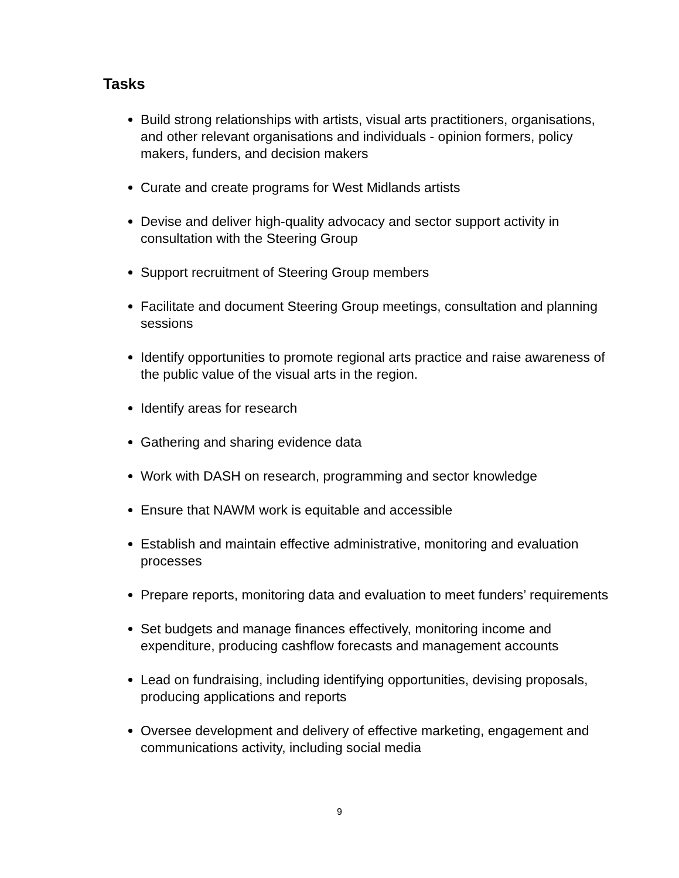Tasks
Build strong relationships with artists, visual arts practitioners, organisations, and other relevant organisations and individuals - opinion formers, policy makers, funders, and decision makers
Curate and create programs for West Midlands artists
Devise and deliver high-quality advocacy and sector support activity in consultation with the Steering Group
Support recruitment of Steering Group members
Facilitate and document Steering Group meetings, consultation and planning sessions
Identify opportunities to promote regional arts practice and raise awareness of the public value of the visual arts in the region.
Identify areas for research
Gathering and sharing evidence data
Work with DASH on research, programming and sector knowledge
Ensure that NAWM work is equitable and accessible
Establish and maintain effective administrative, monitoring and evaluation processes
Prepare reports, monitoring data and evaluation to meet funders’ requirements
Set budgets and manage finances effectively, monitoring income and expenditure, producing cashflow forecasts and management accounts
Lead on fundraising, including identifying opportunities, devising proposals, producing applications and reports
Oversee development and delivery of effective marketing, engagement and communications activity, including social media
9